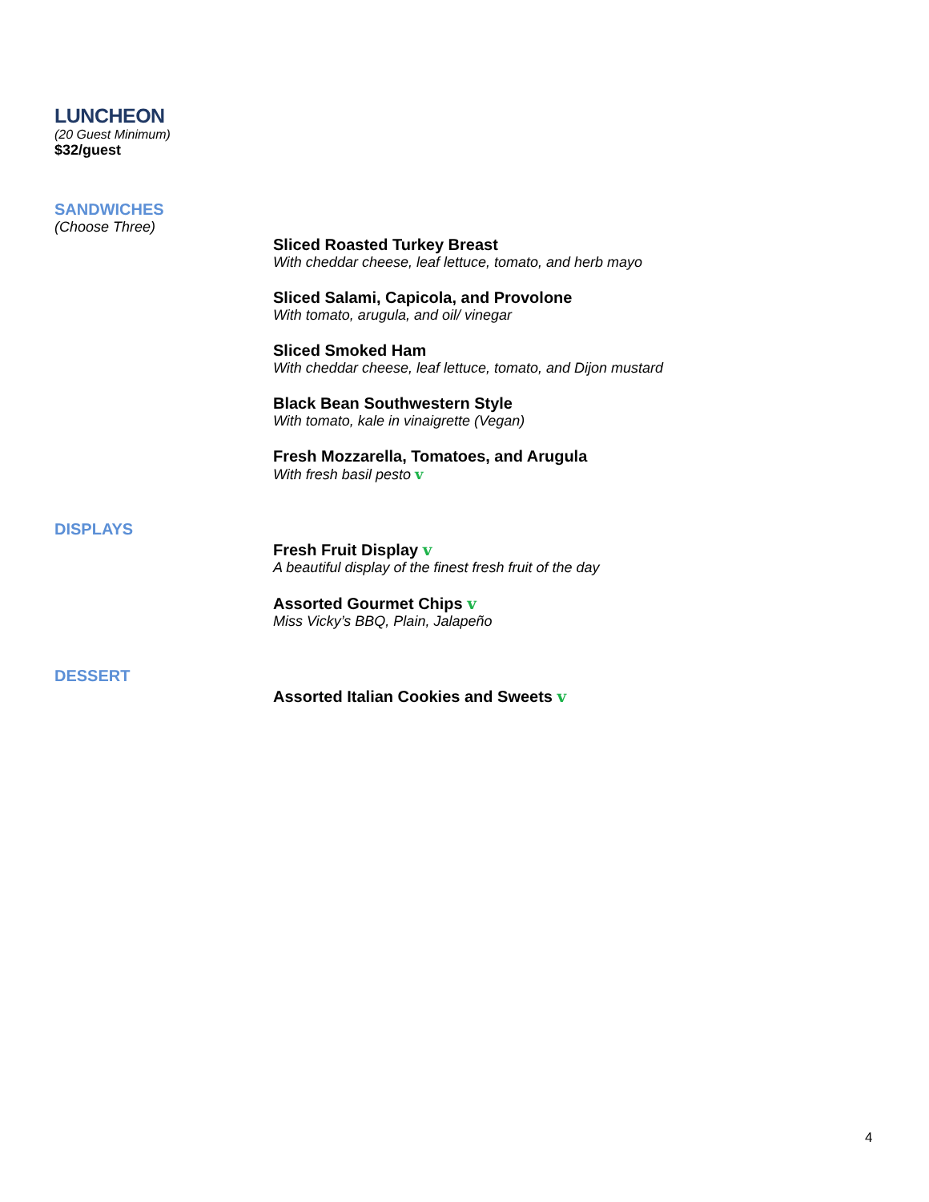LUNCHEON
(20 Guest Minimum)
$32/guest
SANDWICHES
(Choose Three)
Sliced Roasted Turkey Breast
With cheddar cheese, leaf lettuce, tomato, and herb mayo
Sliced Salami, Capicola, and Provolone
With tomato, arugula, and oil/ vinegar
Sliced Smoked Ham
With cheddar cheese, leaf lettuce, tomato, and Dijon mustard
Black Bean Southwestern Style
With tomato, kale in vinaigrette (Vegan)
Fresh Mozzarella, Tomatoes, and Arugula
With fresh basil pesto v
DISPLAYS
Fresh Fruit Display v
A beautiful display of the finest fresh fruit of the day
Assorted Gourmet Chips v
Miss Vicky’s BBQ, Plain, Jalapeño
DESSERT
Assorted Italian Cookies and Sweets v
4